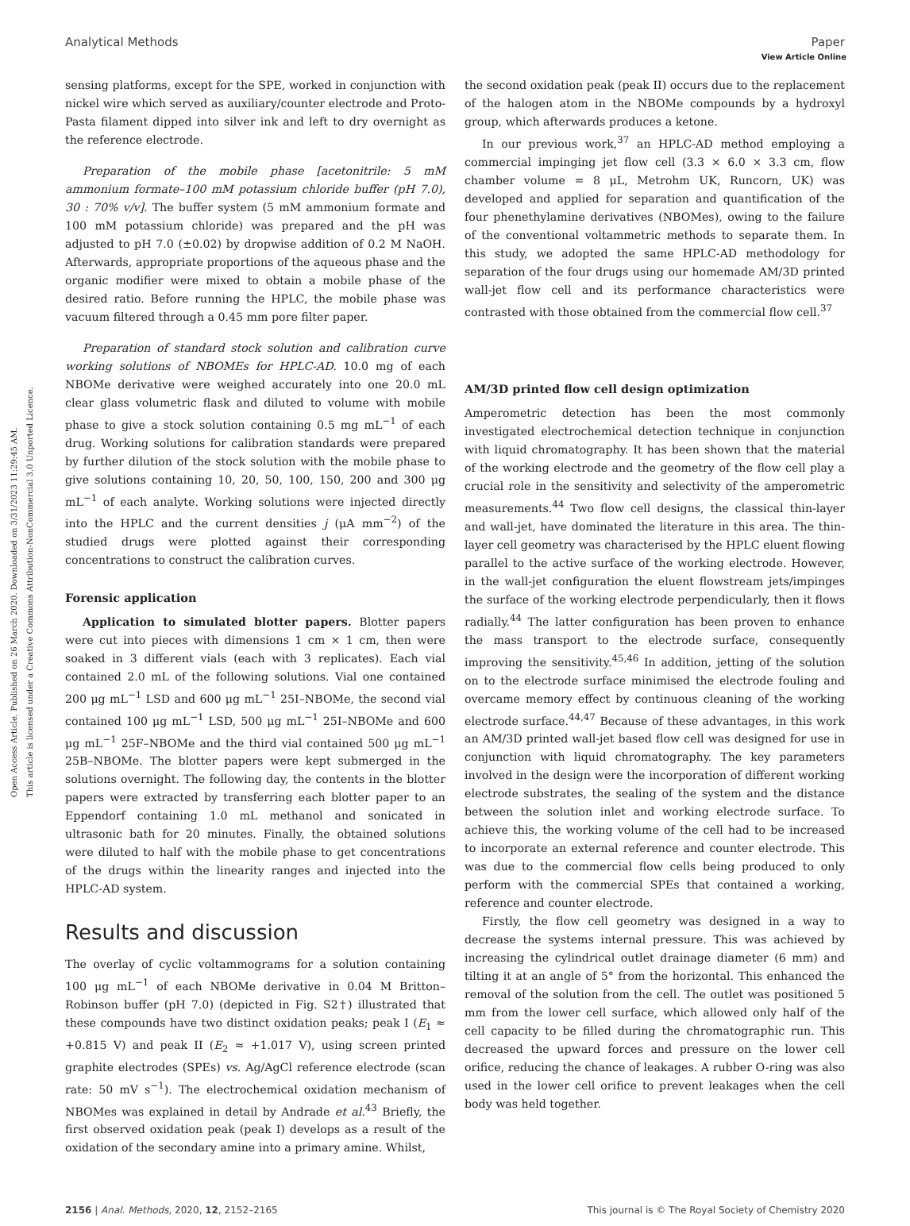Open Access Article. Published on 26 March 2020. Downloaded on 3/31/2023 11:29:45 AM.
This article is licensed under a Creative Commons Attribution-NonCommercial 3.0 Unported Licence.
View Article Online
Analytical Methods Paper
sensing platforms, except for the SPE, worked in conjunction with nickel wire which served as auxiliary/counter electrode and Proto-Pasta filament dipped into silver ink and left to dry overnight as the reference electrode.
Preparation of the mobile phase [acetonitrile: 5 mM ammonium formate–100 mM potassium chloride buffer (pH 7.0), 30 : 70% v/v]. The buffer system (5 mM ammonium formate and 100 mM potassium chloride) was prepared and the pH was adjusted to pH 7.0 (±0.02) by dropwise addition of 0.2 M NaOH. Afterwards, appropriate proportions of the aqueous phase and the organic modifier were mixed to obtain a mobile phase of the desired ratio. Before running the HPLC, the mobile phase was vacuum filtered through a 0.45 mm pore filter paper.
Preparation of standard stock solution and calibration curve working solutions of NBOMEs for HPLC-AD. 10.0 mg of each NBOMe derivative were weighed accurately into one 20.0 mL clear glass volumetric flask and diluted to volume with mobile phase to give a stock solution containing 0.5 mg mL<sup>−1</sup> of each drug. Working solutions for calibration standards were prepared by further dilution of the stock solution with the mobile phase to give solutions containing 10, 20, 50, 100, 150, 200 and 300 μg mL<sup>−1</sup> of each analyte. Working solutions were injected directly into the HPLC and the current densities j (μA mm<sup>−2</sup>) of the studied drugs were plotted against their corresponding concentrations to construct the calibration curves.
Forensic application
Application to simulated blotter papers. Blotter papers were cut into pieces with dimensions 1 cm × 1 cm, then were soaked in 3 different vials (each with 3 replicates). Each vial contained 2.0 mL of the following solutions. Vial one contained 200 μg mL<sup>−1</sup> LSD and 600 μg mL<sup>−1</sup> 25I–NBOMe, the second vial contained 100 μg mL<sup>−1</sup> LSD, 500 μg mL<sup>−1</sup> 25I–NBOMe and 600 μg mL<sup>−1</sup> 25F–NBOMe and the third vial contained 500 μg mL<sup>−1</sup> 25B–NBOMe. The blotter papers were kept submerged in the solutions overnight. The following day, the contents in the blotter papers were extracted by transferring each blotter paper to an Eppendorf containing 1.0 mL methanol and sonicated in ultrasonic bath for 20 minutes. Finally, the obtained solutions were diluted to half with the mobile phase to get concentrations of the drugs within the linearity ranges and injected into the HPLC-AD system.
Results and discussion
The overlay of cyclic voltammograms for a solution containing 100 μg mL<sup>−1</sup> of each NBOMe derivative in 0.04 M Britton–Robinson buffer (pH 7.0) (depicted in Fig. S2†) illustrated that these compounds have two distinct oxidation peaks; peak I (E<sub>1</sub> ≈ +0.815 V) and peak II (E<sub>2</sub> ≈ +1.017 V), using screen printed graphite electrodes (SPEs) vs. Ag/AgCl reference electrode (scan rate: 50 mV s<sup>−1</sup>). The electrochemical oxidation mechanism of NBOMes was explained in detail by Andrade et al.<sup>43</sup> Briefly, the first observed oxidation peak (peak I) develops as a result of the oxidation of the secondary amine into a primary amine. Whilst,
the second oxidation peak (peak II) occurs due to the replacement of the halogen atom in the NBOMe compounds by a hydroxyl group, which afterwards produces a ketone.
In our previous work,<sup>37</sup> an HPLC-AD method employing a commercial impinging jet flow cell (3.3 × 6.0 × 3.3 cm, flow chamber volume = 8 μL, Metrohm UK, Runcorn, UK) was developed and applied for separation and quantification of the four phenethylamine derivatives (NBOMes), owing to the failure of the conventional voltammetric methods to separate them. In this study, we adopted the same HPLC-AD methodology for separation of the four drugs using our homemade AM/3D printed wall-jet flow cell and its performance characteristics were contrasted with those obtained from the commercial flow cell.<sup>37</sup>
AM/3D printed flow cell design optimization
Amperometric detection has been the most commonly investigated electrochemical detection technique in conjunction with liquid chromatography. It has been shown that the material of the working electrode and the geometry of the flow cell play a crucial role in the sensitivity and selectivity of the amperometric measurements.<sup>44</sup> Two flow cell designs, the classical thin-layer and wall-jet, have dominated the literature in this area. The thin-layer cell geometry was characterised by the HPLC eluent flowing parallel to the active surface of the working electrode. However, in the wall-jet configuration the eluent flowstream jets/impinges the surface of the working electrode perpendicularly, then it flows radially.<sup>44</sup> The latter configuration has been proven to enhance the mass transport to the electrode surface, consequently improving the sensitivity.<sup>45,46</sup> In addition, jetting of the solution on to the electrode surface minimised the electrode fouling and overcame memory effect by continuous cleaning of the working electrode surface.<sup>44,47</sup> Because of these advantages, in this work an AM/3D printed wall-jet based flow cell was designed for use in conjunction with liquid chromatography. The key parameters involved in the design were the incorporation of different working electrode substrates, the sealing of the system and the distance between the solution inlet and working electrode surface. To achieve this, the working volume of the cell had to be increased to incorporate an external reference and counter electrode. This was due to the commercial flow cells being produced to only perform with the commercial SPEs that contained a working, reference and counter electrode.
Firstly, the flow cell geometry was designed in a way to decrease the systems internal pressure. This was achieved by increasing the cylindrical outlet drainage diameter (6 mm) and tilting it at an angle of 5° from the horizontal. This enhanced the removal of the solution from the cell. The outlet was positioned 5 mm from the lower cell surface, which allowed only half of the cell capacity to be filled during the chromatographic run. This decreased the upward forces and pressure on the lower cell orifice, reducing the chance of leakages. A rubber O-ring was also used in the lower cell orifice to prevent leakages when the cell body was held together.
2156 | Anal. Methods, 2020, 12, 2152–2165 This journal is © The Royal Society of Chemistry 2020